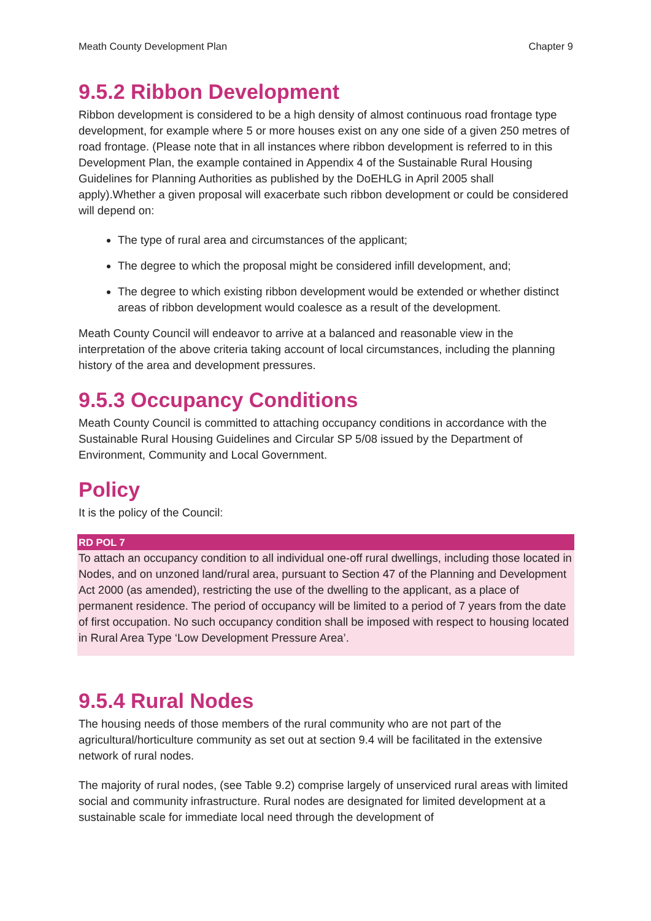Meath County Development Plan Chapter 9
9.5.2 Ribbon Development
Ribbon development is considered to be a high density of almost continuous road frontage type development, for example where 5 or more houses exist on any one side of a given 250 metres of road frontage. (Please note that in all instances where ribbon development is referred to in this Development Plan, the example contained in Appendix 4 of the Sustainable Rural Housing Guidelines for Planning Authorities as published by the DoEHLG in April 2005 shall apply).Whether a given proposal will exacerbate such ribbon development or could be considered will depend on:
The type of rural area and circumstances of the applicant;
The degree to which the proposal might be considered infill development, and;
The degree to which existing ribbon development would be extended or whether distinct areas of ribbon development would coalesce as a result of the development.
Meath County Council will endeavor to arrive at a balanced and reasonable view in the interpretation of the above criteria taking account of local circumstances, including the planning history of the area and development pressures.
9.5.3 Occupancy Conditions
Meath County Council is committed to attaching occupancy conditions in accordance with the Sustainable Rural Housing Guidelines and Circular SP 5/08 issued by the Department of Environment, Community and Local Government.
Policy
It is the policy of the Council:
RD POL 7
To attach an occupancy condition to all individual one-off rural dwellings, including those located in Nodes, and on unzoned land/rural area, pursuant to Section 47 of the Planning and Development Act 2000 (as amended), restricting the use of the dwelling to the applicant, as a place of permanent residence. The period of occupancy will be limited to a period of 7 years from the date of first occupation. No such occupancy condition shall be imposed with respect to housing located in Rural Area Type ‘Low Development Pressure Area’.
9.5.4 Rural Nodes
The housing needs of those members of the rural community who are not part of the agricultural/horticulture community as set out at section 9.4 will be facilitated in the extensive network of rural nodes.
The majority of rural nodes, (see Table 9.2) comprise largely of unserviced rural areas with limited social and community infrastructure. Rural nodes are designated for limited development at a sustainable scale for immediate local need through the development of